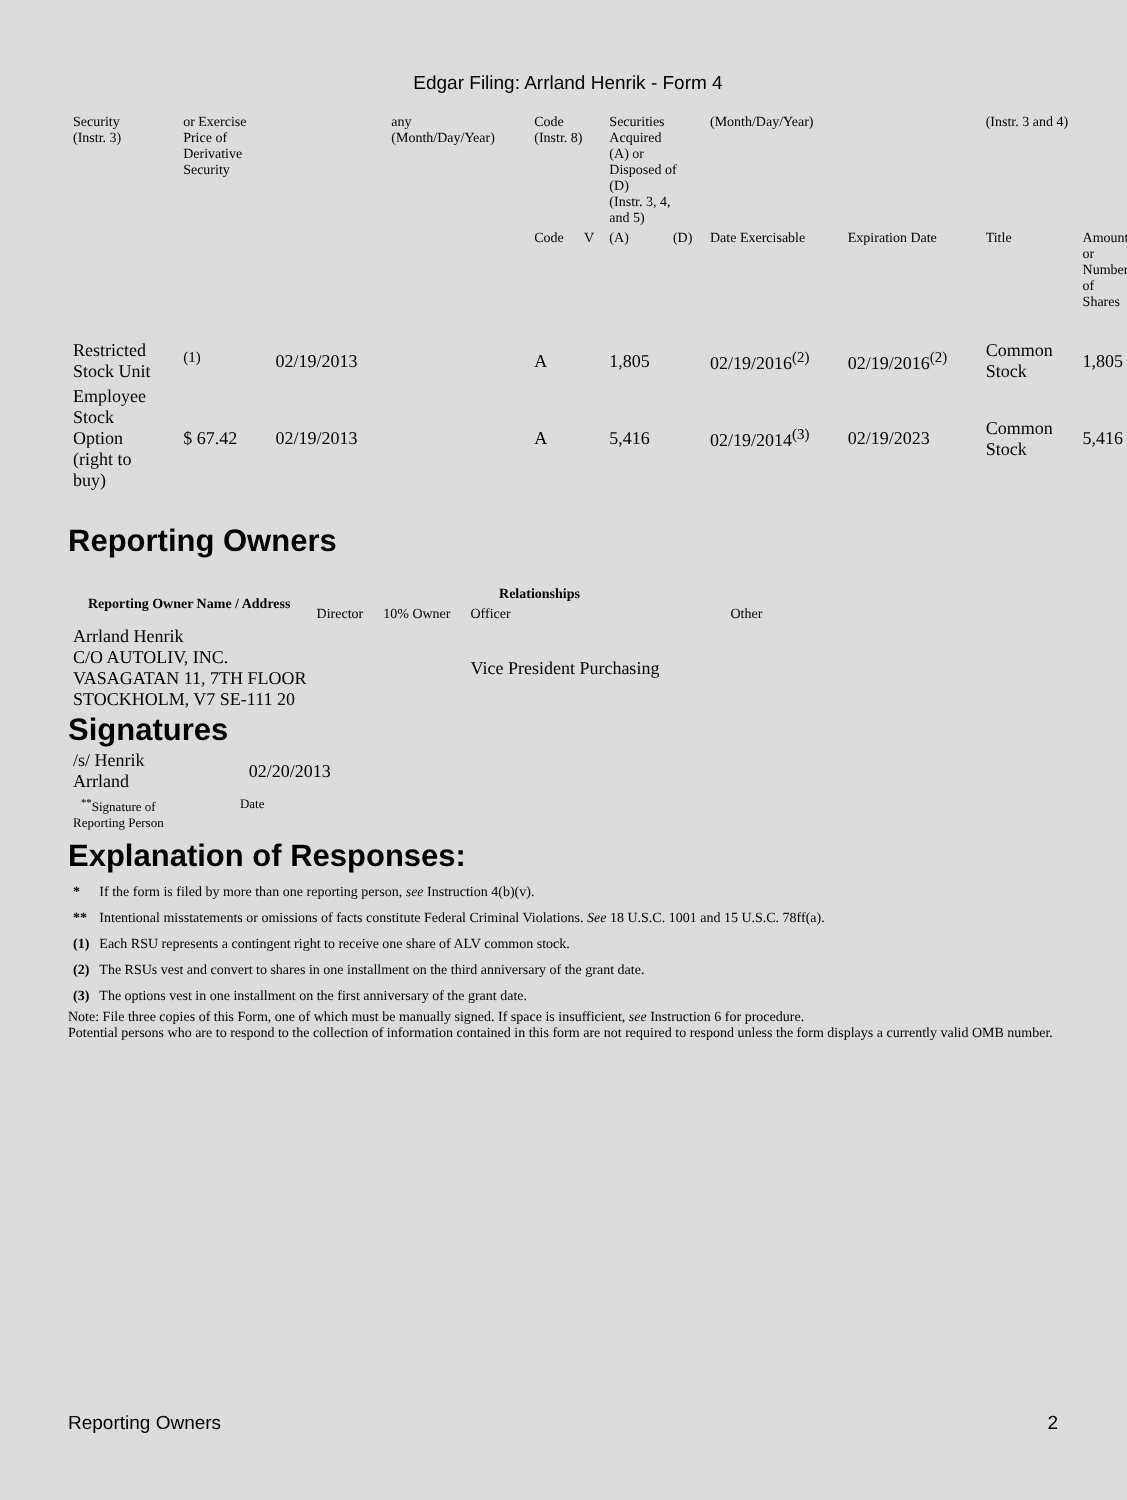Edgar Filing: Arrland Henrik - Form 4
| Security (Instr. 3) | or Exercise Price of Derivative Security | | any (Month/Day/Year) | Code (Instr. 8) | | Securities Acquired (A) or Disposed of (D) (Instr. 3, 4, and 5) | | (Month/Day/Year) | | (Instr. 3 and 4) | |
| | | | | Code | V | (A) | (D) | Date Exercisable | Expiration Date | Title | Amount or Number of Shares |
| Restricted Stock Unit | <sup>(1)</sup> | 02/19/2013 | | A | | 1,805 | | 02/19/2016<sup>(2)</sup> | 02/19/2016<sup>(2)</sup> | Common Stock | 1,805 |
| Employee Stock Option (right to buy) | $ 67.42 | 02/19/2013 | | A | | 5,416 | | 02/19/2014<sup>(3)</sup> | 02/19/2023 | Common Stock | 5,416 |
Reporting Owners
| Reporting Owner Name / Address | Relationships | | | |
| --- | --- | --- | --- | --- |
| | Director | 10% Owner | Officer | Other |
| Arrland Henrik C/O AUTOLIV, INC. VASAGATAN 11, 7TH FLOOR STOCKHOLM, V7 SE-111 20 | | | Vice President Purchasing | |
Signatures
| /s/ Henrik Arrland | 02/20/2013 |
| <sup>**</sup> Signature of Reporting Person | Date |
Explanation of Responses:
| * | If the form is filed by more than one reporting person, see Instruction 4(b)(v). |
| ** | Intentional misstatements or omissions of facts constitute Federal Criminal Violations. See 18 U.S.C. 1001 and 15 U.S.C. 78ff(a). |
| (1) | Each RSU represents a contingent right to receive one share of ALV common stock. |
| (2) | The RSUs vest and convert to shares in one installment on the third anniversary of the grant date. |
| (3) | The options vest in one installment on the first anniversary of the grant date. |
Note: File three copies of this Form, one of which must be manually signed. If space is insufficient, see Instruction 6 for procedure.
Potential persons who are to respond to the collection of information contained in this form are not required to respond unless the form displays a currently valid OMB number.
Reporting Owners 2